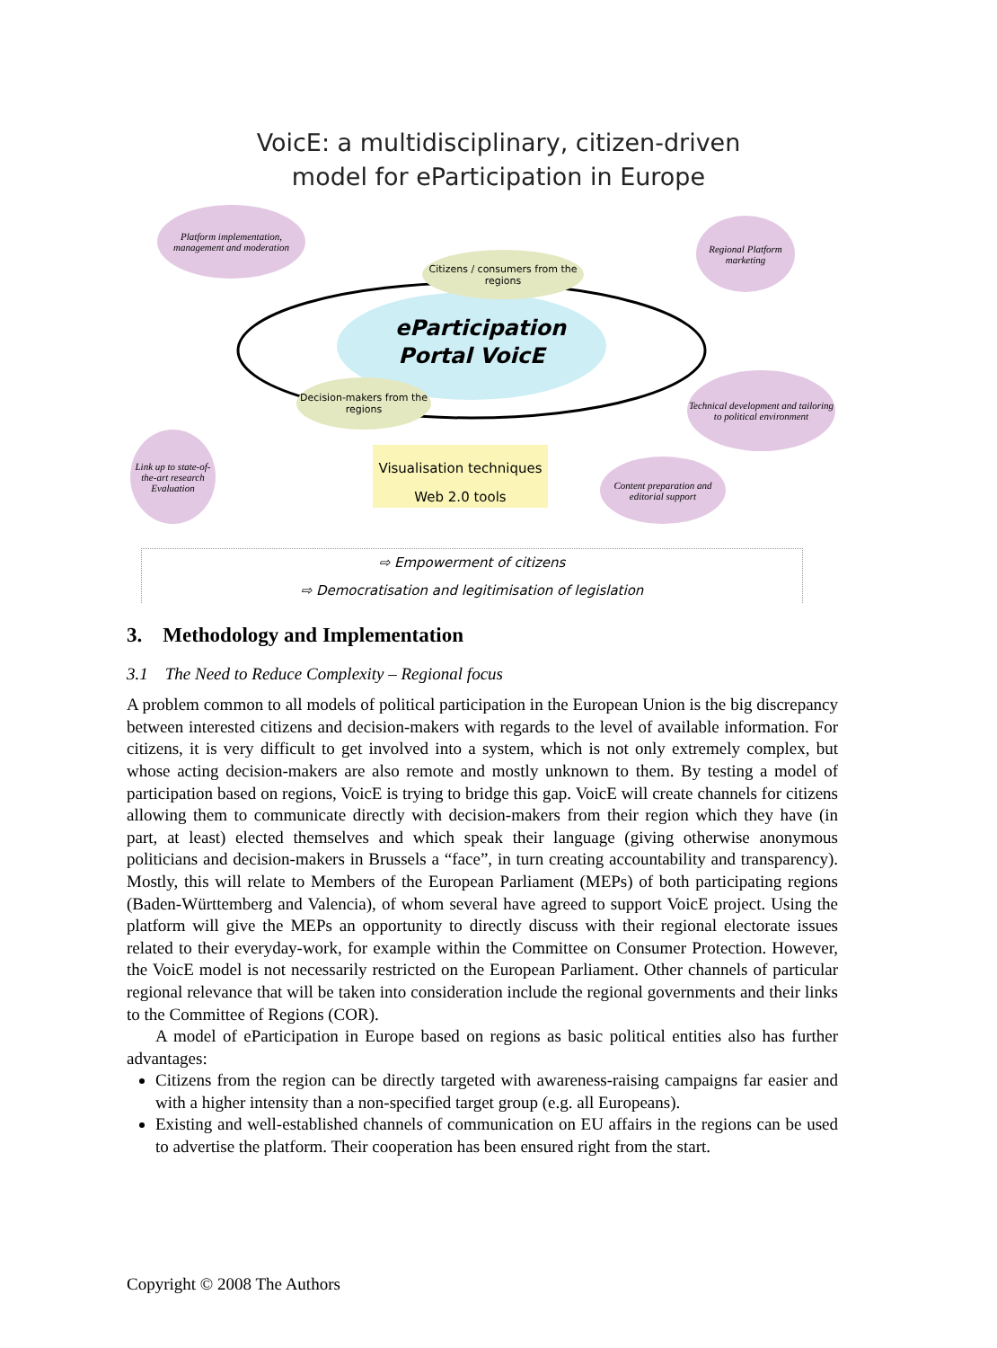VoicE: a multidisciplinary, citizen-driven
model for eParticipation in Europe
eParticipation Portal VoicE
Platform implementation, management and moderation
Citizens / consumers from the regions
Regional Platform marketing
Decision-makers from the regions
Technical development and tailoring to political environment
Link up to state-of-the-art research
Evaluation
Visualisation techniques
Web 2.0 tools
Content preparation and editorial support
⇨ Empowerment of citizens
⇨ Democratisation and legitimisation of legislation
3. Methodology and Implementation
3.1 The Need to Reduce Complexity – Regional focus
A problem common to all models of political participation in the European Union is the big discrepancy between interested citizens and decision-makers with regards to the level of available information. For citizens, it is very difficult to get involved into a system, which is not only extremely complex, but whose acting decision-makers are also remote and mostly unknown to them. By testing a model of participation based on regions, VoicE is trying to bridge this gap. VoicE will create channels for citizens allowing them to communicate directly with decision-makers from their region which they have (in part, at least) elected themselves and which speak their language (giving otherwise anonymous politicians and decision-makers in Brussels a “face”, in turn creating accountability and transparency). Mostly, this will relate to Members of the European Parliament (MEPs) of both participating regions (Baden-Württemberg and Valencia), of whom several have agreed to support VoicE project. Using the platform will give the MEPs an opportunity to directly discuss with their regional electorate issues related to their everyday-work, for example within the Committee on Consumer Protection. However, the VoicE model is not necessarily restricted on the European Parliament. Other channels of particular regional relevance that will be taken into consideration include the regional governments and their links to the Committee of Regions (COR).
A model of eParticipation in Europe based on regions as basic political entities also has further advantages:
Citizens from the region can be directly targeted with awareness-raising campaigns far easier and with a higher intensity than a non-specified target group (e.g. all Europeans).
Existing and well-established channels of communication on EU affairs in the regions can be used to advertise the platform. Their cooperation has been ensured right from the start.
Copyright © 2008 The Authors